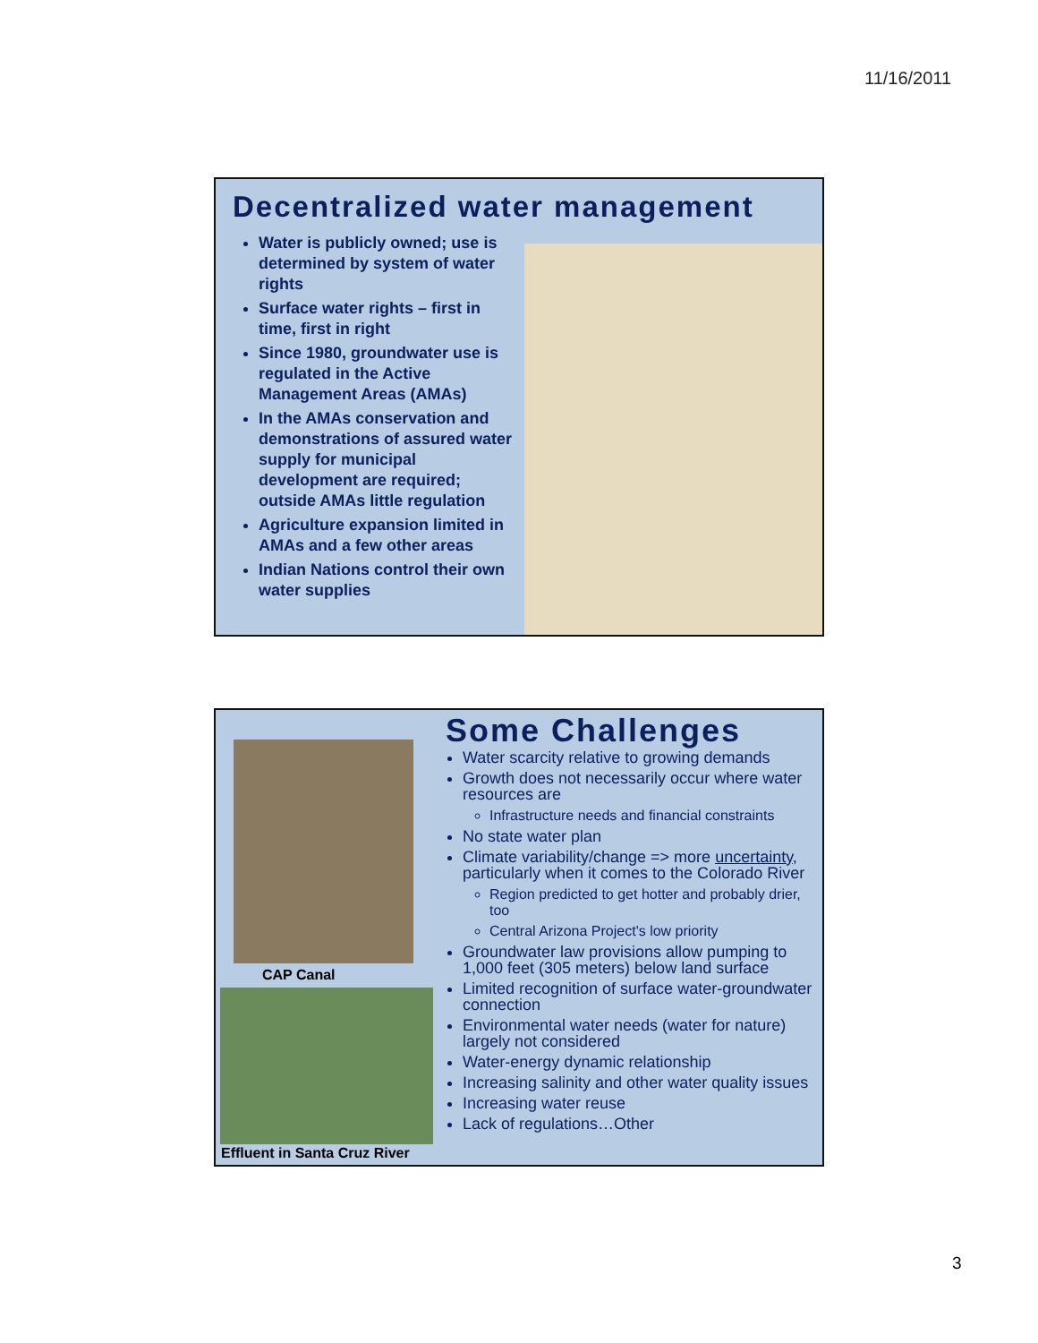11/16/2011
Decentralized water management
Water is publicly owned; use is determined by system of water rights
Surface water rights – first in time, first in right
Since 1980, groundwater use is regulated in the Active Management Areas (AMAs)
In the AMAs conservation and demonstrations of assured water supply for municipal development are required; outside AMAs little regulation
Agriculture expansion limited in AMAs and a few other areas
Indian Nations control their own water supplies
Some Challenges
CAP Canal
Effluent in Santa Cruz River
Water scarcity relative to growing demands
Growth does not necessarily occur where water resources are
Infrastructure needs and financial constraints
No state water plan
Climate variability/change => more uncertainty, particularly when it comes to the Colorado River
Region predicted to get hotter and probably drier, too
Central Arizona Project's low priority
Groundwater law provisions allow pumping to 1,000 feet (305 meters) below land surface
Limited recognition of surface water-groundwater connection
Environmental water needs (water for nature) largely not considered
Water-energy dynamic relationship
Increasing salinity and other water quality issues
Increasing water reuse
Lack of regulations…Other
3